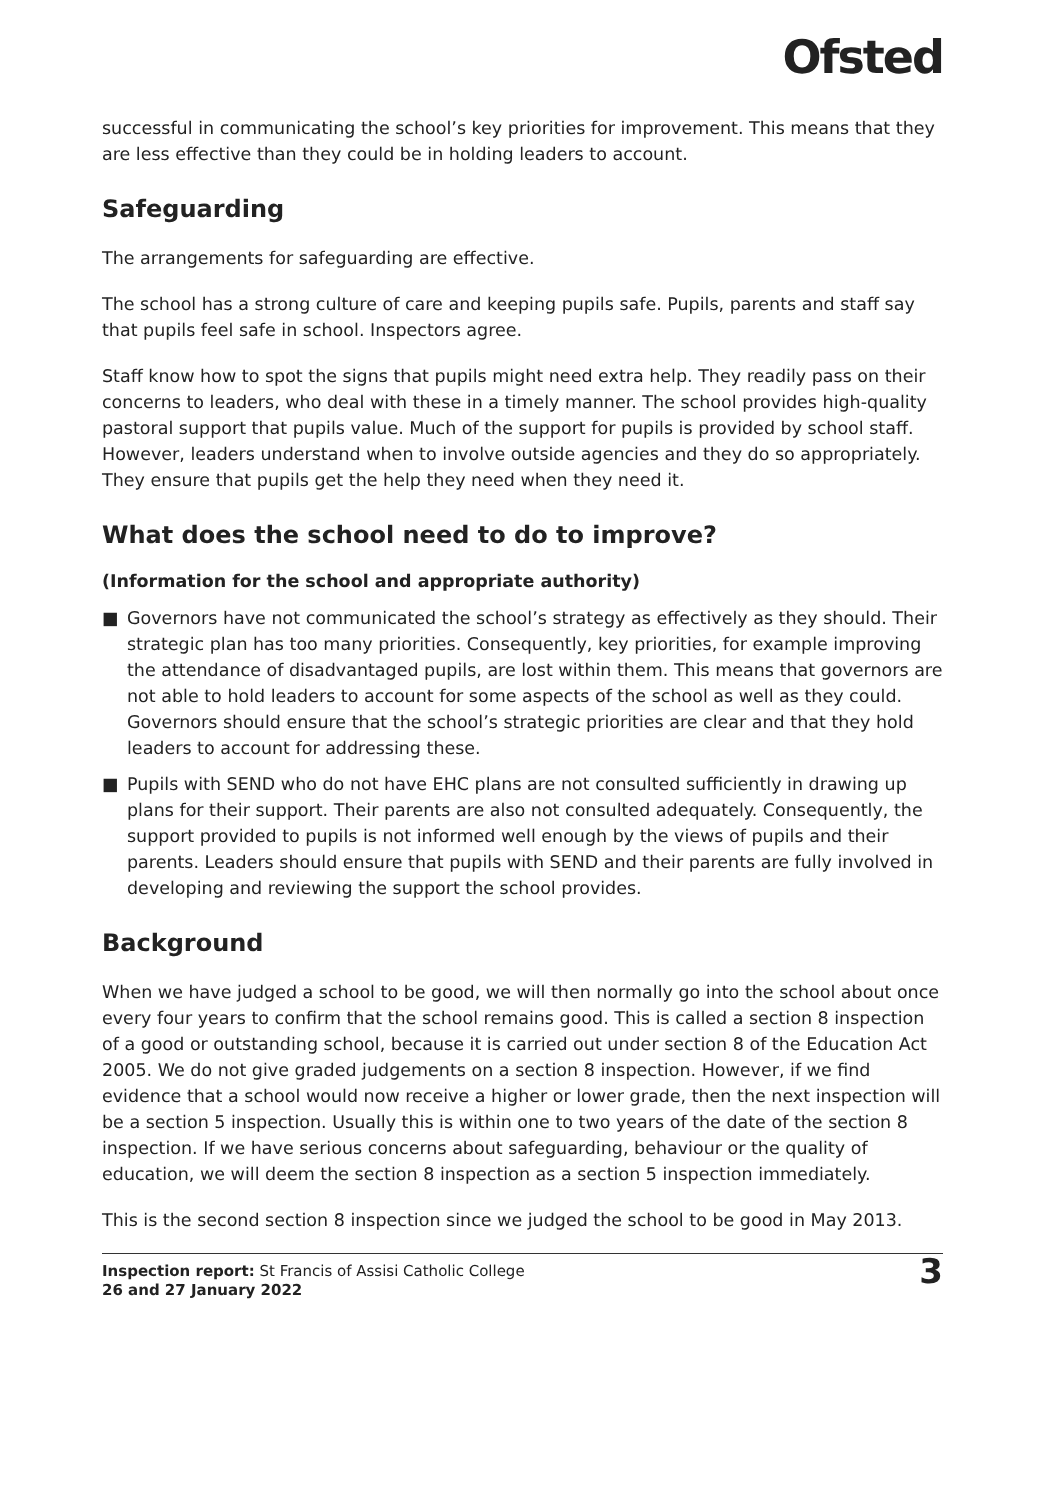Ofsted
successful in communicating the school’s key priorities for improvement. This means that they are less effective than they could be in holding leaders to account.
Safeguarding
The arrangements for safeguarding are effective.
The school has a strong culture of care and keeping pupils safe. Pupils, parents and staff say that pupils feel safe in school. Inspectors agree.
Staff know how to spot the signs that pupils might need extra help. They readily pass on their concerns to leaders, who deal with these in a timely manner. The school provides high-quality pastoral support that pupils value. Much of the support for pupils is provided by school staff. However, leaders understand when to involve outside agencies and they do so appropriately. They ensure that pupils get the help they need when they need it.
What does the school need to do to improve?
(Information for the school and appropriate authority)
■ Governors have not communicated the school’s strategy as effectively as they should. Their strategic plan has too many priorities. Consequently, key priorities, for example improving the attendance of disadvantaged pupils, are lost within them. This means that governors are not able to hold leaders to account for some aspects of the school as well as they could. Governors should ensure that the school’s strategic priorities are clear and that they hold leaders to account for addressing these.
■ Pupils with SEND who do not have EHC plans are not consulted sufficiently in drawing up plans for their support. Their parents are also not consulted adequately. Consequently, the support provided to pupils is not informed well enough by the views of pupils and their parents. Leaders should ensure that pupils with SEND and their parents are fully involved in developing and reviewing the support the school provides.
Background
When we have judged a school to be good, we will then normally go into the school about once every four years to confirm that the school remains good. This is called a section 8 inspection of a good or outstanding school, because it is carried out under section 8 of the Education Act 2005. We do not give graded judgements on a section 8 inspection. However, if we find evidence that a school would now receive a higher or lower grade, then the next inspection will be a section 5 inspection. Usually this is within one to two years of the date of the section 8 inspection. If we have serious concerns about safeguarding, behaviour or the quality of education, we will deem the section 8 inspection as a section 5 inspection immediately.
This is the second section 8 inspection since we judged the school to be good in May 2013.
Inspection report: St Francis of Assisi Catholic College
26 and 27 January 2022
3